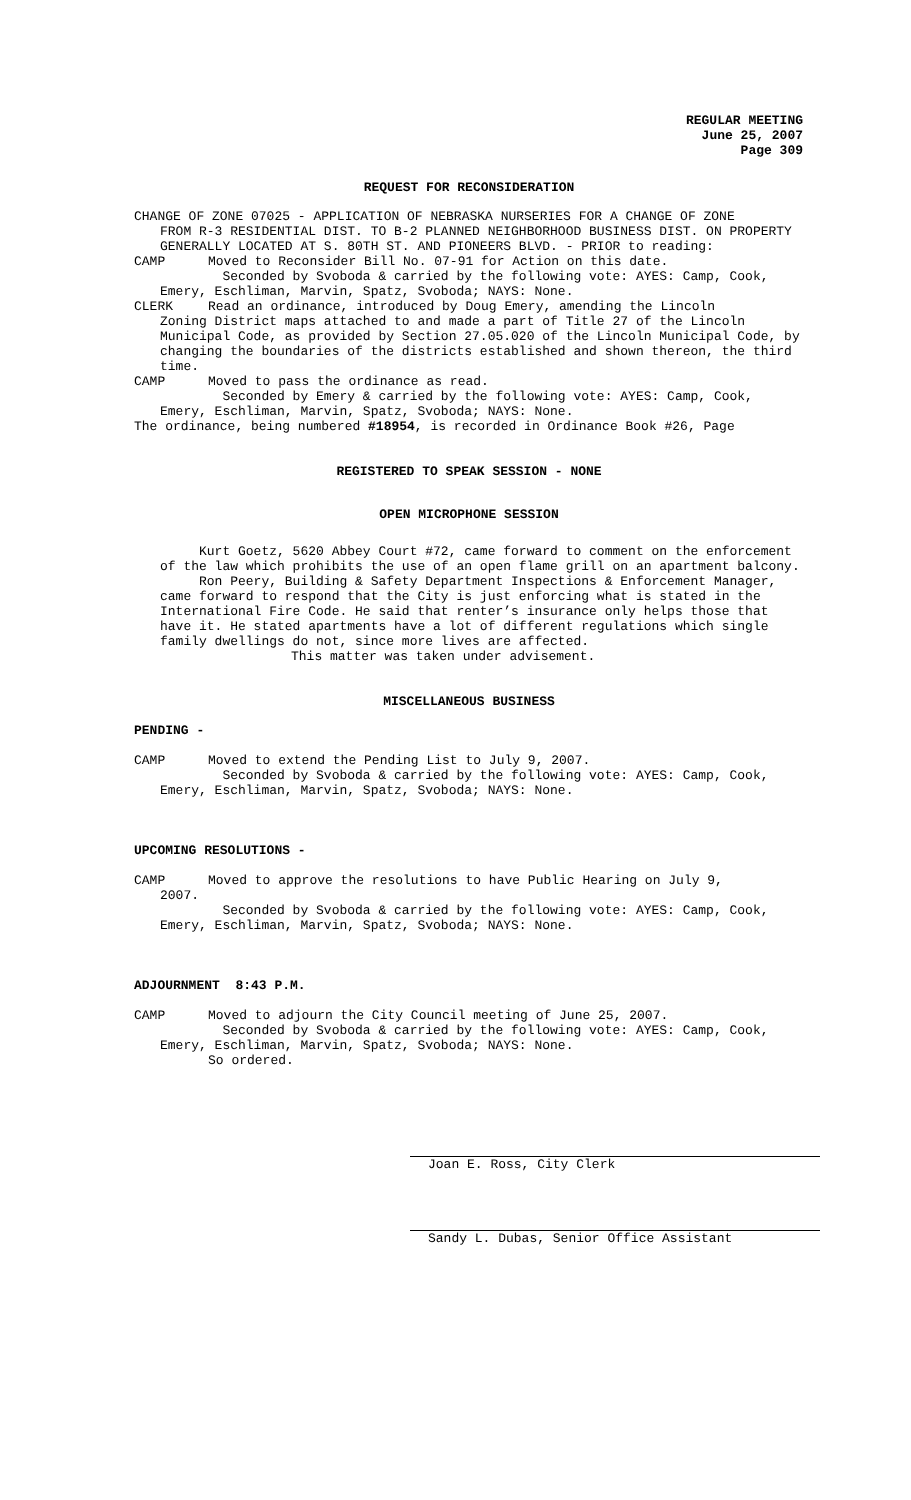REGULAR MEETING
June 25, 2007
Page 309
REQUEST FOR RECONSIDERATION
CHANGE OF ZONE 07025 - APPLICATION OF NEBRASKA NURSERIES FOR A CHANGE OF ZONE
FROM R-3 RESIDENTIAL DIST. TO B-2 PLANNED NEIGHBORHOOD BUSINESS DIST. ON PROPERTY GENERALLY LOCATED AT S. 80TH ST. AND PIONEERS BLVD. - PRIOR to reading:
CAMP Moved to Reconsider Bill No. 07-91 for Action on this date.
Seconded by Svoboda & carried by the following vote: AYES: Camp, Cook, Emery, Eschliman, Marvin, Spatz, Svoboda; NAYS: None.
CLERK Read an ordinance, introduced by Doug Emery, amending the Lincoln
Zoning District maps attached to and made a part of Title 27 of the Lincoln Municipal Code, as provided by Section 27.05.020 of the Lincoln Municipal Code, by changing the boundaries of the districts established and shown thereon, the third time.
CAMP Moved to pass the ordinance as read.
Seconded by Emery & carried by the following vote: AYES: Camp, Cook, Emery, Eschliman, Marvin, Spatz, Svoboda; NAYS: None.
The ordinance, being numbered #18954, is recorded in Ordinance Book #26, Page
REGISTERED TO SPEAK SESSION - NONE
OPEN MICROPHONE SESSION
Kurt Goetz, 5620 Abbey Court #72, came forward to comment on the enforcement of the law which prohibits the use of an open flame grill on an apartment balcony.
Ron Peery, Building & Safety Department Inspections & Enforcement Manager, came forward to respond that the City is just enforcing what is stated in the International Fire Code. He said that renter’s insurance only helps those that have it. He stated apartments have a lot of different regulations which single family dwellings do not, since more lives are affected.
This matter was taken under advisement.
MISCELLANEOUS BUSINESS
PENDING -
CAMP Moved to extend the Pending List to July 9, 2007.
Seconded by Svoboda & carried by the following vote: AYES: Camp, Cook, Emery, Eschliman, Marvin, Spatz, Svoboda; NAYS: None.
UPCOMING RESOLUTIONS -
CAMP Moved to approve the resolutions to have Public Hearing on July 9,
2007.
Seconded by Svoboda & carried by the following vote: AYES: Camp, Cook, Emery, Eschliman, Marvin, Spatz, Svoboda; NAYS: None.
ADJOURNMENT 8:43 P.M.
CAMP Moved to adjourn the City Council meeting of June 25, 2007.
Seconded by Svoboda & carried by the following vote: AYES: Camp, Cook, Emery, Eschliman, Marvin, Spatz, Svoboda; NAYS: None.
So ordered.
Joan E. Ross, City Clerk
Sandy L. Dubas, Senior Office Assistant